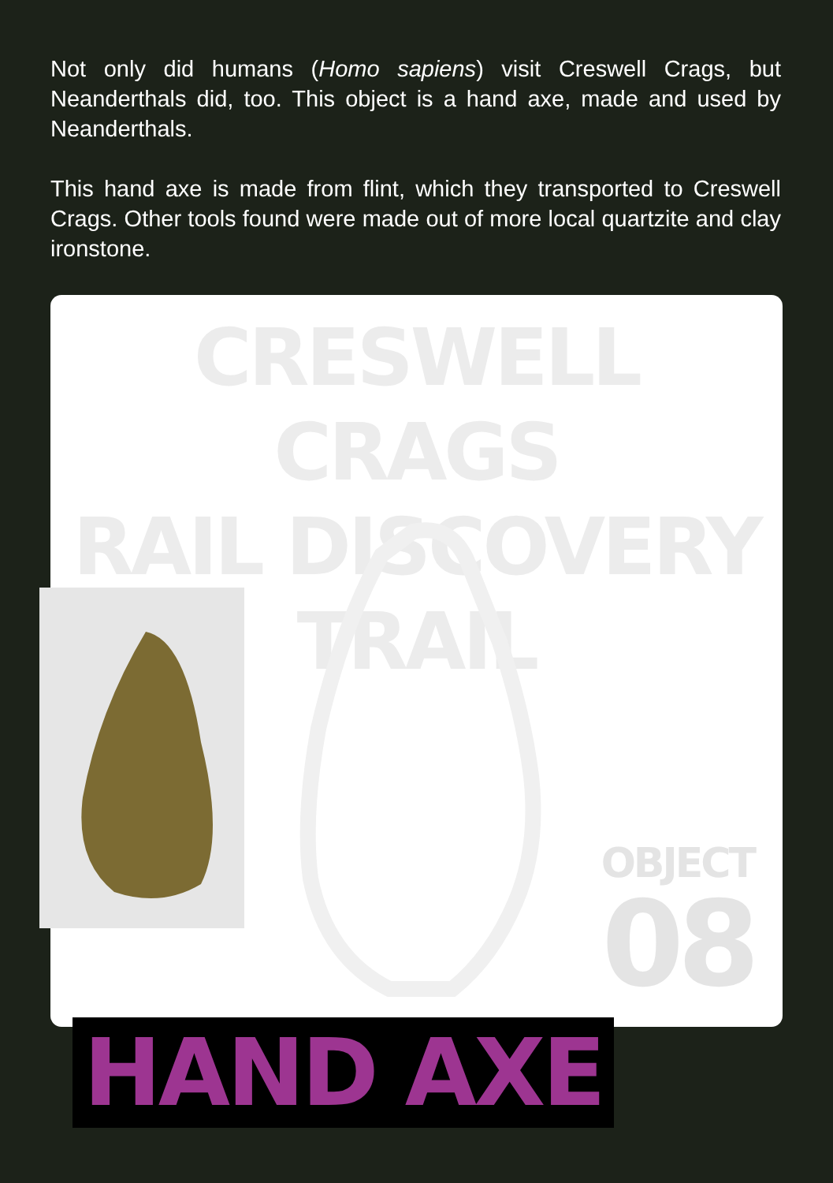Not only did humans (Homo sapiens) visit Creswell Crags, but Neanderthals did, too. This object is a hand axe, made and used by Neanderthals.
This hand axe is made from flint, which they transported to Creswell Crags. Other tools found were made out of more local quartzite and clay ironstone.
CRESWELL CRAGS
RAIL DISCOVERY TRAIL
OBJECT
08
HAND AXE